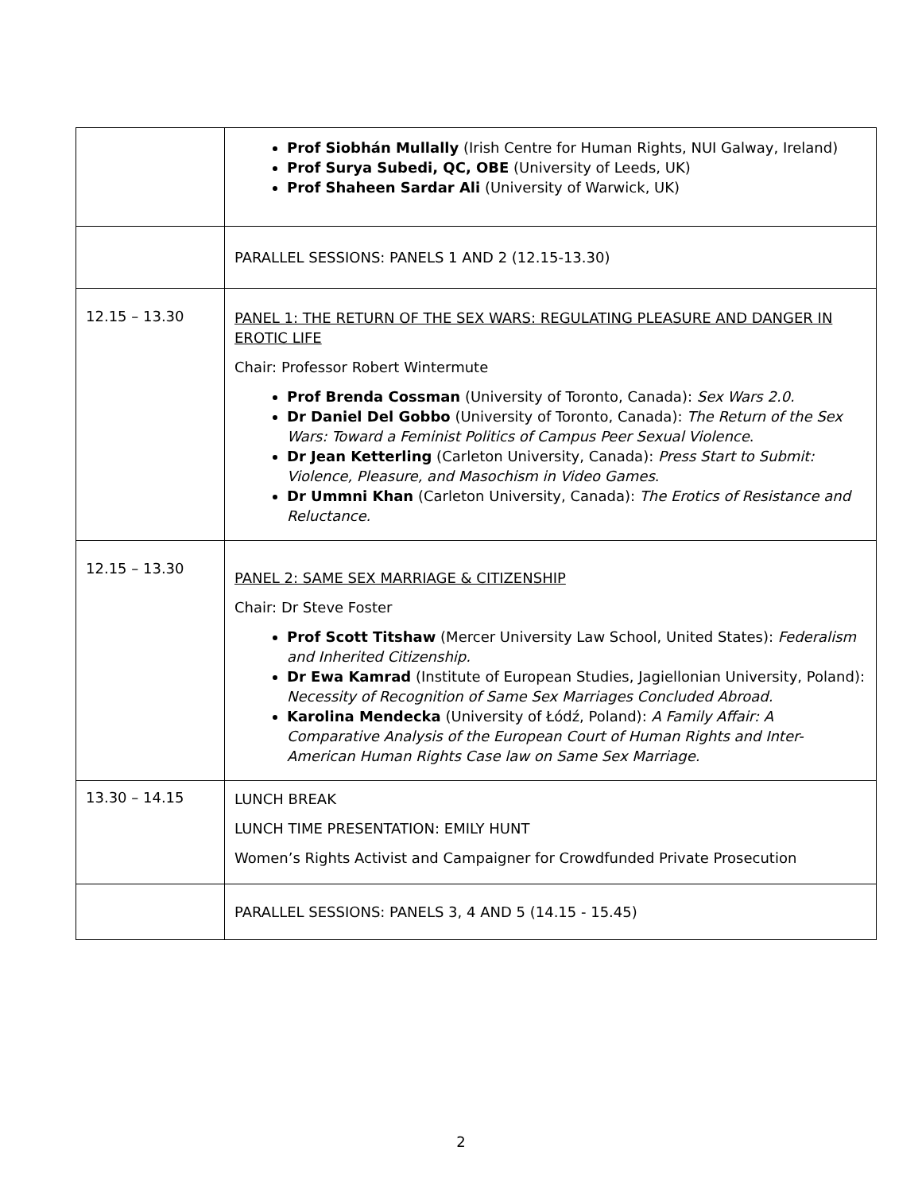| | Prof Siobhán Mullally (Irish Centre for Human Rights, NUI Galway, Ireland) Prof Surya Subedi, QC, OBE (University of Leeds, UK) Prof Shaheen Sardar Ali (University of Warwick, UK) |
| | PARALLEL SESSIONS: PANELS 1 AND 2 (12.15-13.30) |
| 12.15 – 13.30 | PANEL 1: THE RETURN OF THE SEX WARS: REGULATING PLEASURE AND DANGER IN EROTIC LIFE Chair: Professor Robert Wintermute Prof Brenda Cossman (University of Toronto, Canada): Sex Wars 2.0. Dr Daniel Del Gobbo (University of Toronto, Canada): The Return of the Sex Wars: Toward a Feminist Politics of Campus Peer Sexual Violence . Dr Jean Ketterling (Carleton University, Canada): Press Start to Submit: Violence, Pleasure, and Masochism in Video Games . Dr Ummni Khan (Carleton University, Canada): The Erotics of Resistance and Reluctance. |
| 12.15 – 13.30 | PANEL 2: SAME SEX MARRIAGE & CITIZENSHIP Chair: Dr Steve Foster Prof Scott Titshaw (Mercer University Law School, United States): Federalism and Inherited Citizenship. Dr Ewa Kamrad (Institute of European Studies, Jagiellonian University, Poland): Necessity of Recognition of Same Sex Marriages Concluded Abroad. Karolina Mendecka (University of Łódź, Poland): A Family Affair: A Comparative Analysis of the European Court of Human Rights and Inter-American Human Rights Case law on Same Sex Marriage. |
| 13.30 – 14.15 | LUNCH BREAK LUNCH TIME PRESENTATION: EMILY HUNT Women’s Rights Activist and Campaigner for Crowdfunded Private Prosecution |
| | PARALLEL SESSIONS: PANELS 3, 4 AND 5 (14.15 - 15.45) |
2